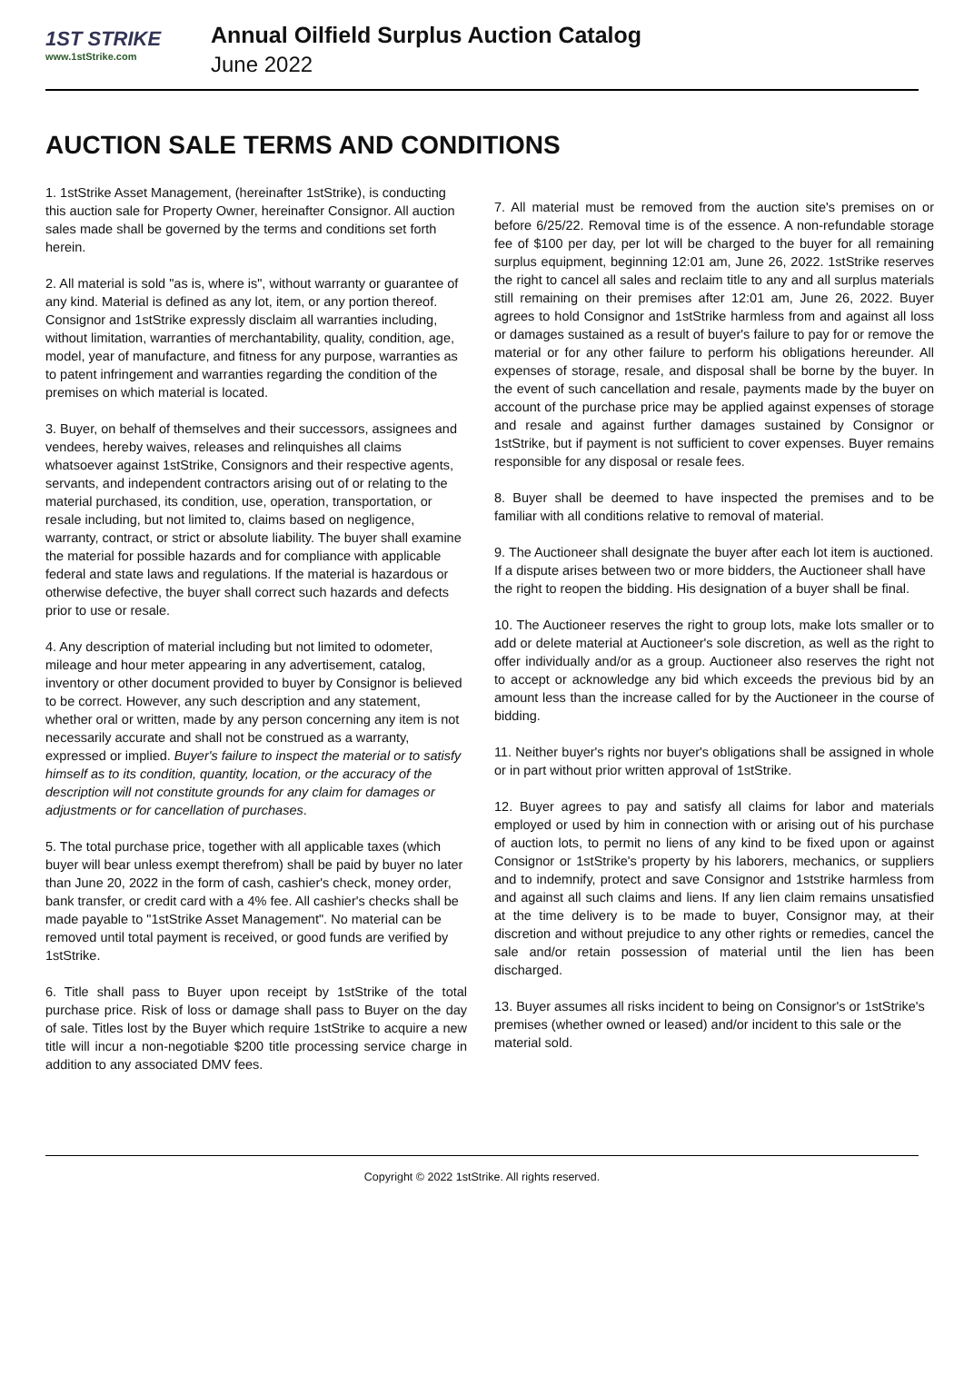1ST STRIKE
www.1stStrike.com
Annual Oilfield Surplus Auction Catalog
June 2022
AUCTION SALE TERMS AND CONDITIONS
1. 1stStrike Asset Management, (hereinafter 1stStrike), is conducting this auction sale for Property Owner, hereinafter Consignor. All auction sales made shall be governed by the terms and conditions set forth herein.
2. All material is sold "as is, where is", without warranty or guarantee of any kind. Material is defined as any lot, item, or any portion thereof. Consignor and 1stStrike expressly disclaim all warranties including, without limitation, warranties of merchantability, quality, condition, age, model, year of manufacture, and fitness for any purpose, warranties as to patent infringement and warranties regarding the condition of the premises on which material is located.
3. Buyer, on behalf of themselves and their successors, assignees and vendees, hereby waives, releases and relinquishes all claims whatsoever against 1stStrike, Consignors and their respective agents, servants, and independent contractors arising out of or relating to the material purchased, its condition, use, operation, transportation, or resale including, but not limited to, claims based on negligence, warranty, contract, or strict or absolute liability. The buyer shall examine the material for possible hazards and for compliance with applicable federal and state laws and regulations. If the material is hazardous or otherwise defective, the buyer shall correct such hazards and defects prior to use or resale.
4. Any description of material including but not limited to odometer, mileage and hour meter appearing in any advertisement, catalog, inventory or other document provided to buyer by Consignor is believed to be correct. However, any such description and any statement, whether oral or written, made by any person concerning any item is not necessarily accurate and shall not be construed as a warranty, expressed or implied. Buyer's failure to inspect the material or to satisfy himself as to its condition, quantity, location, or the accuracy of the description will not constitute grounds for any claim for damages or adjustments or for cancellation of purchases.
5. The total purchase price, together with all applicable taxes (which buyer will bear unless exempt therefrom) shall be paid by buyer no later than June 20, 2022 in the form of cash, cashier's check, money order, bank transfer, or credit card with a 4% fee. All cashier's checks shall be made payable to "1stStrike Asset Management". No material can be removed until total payment is received, or good funds are verified by 1stStrike.
6. Title shall pass to Buyer upon receipt by 1stStrike of the total purchase price. Risk of loss or damage shall pass to Buyer on the day of sale. Titles lost by the Buyer which require 1stStrike to acquire a new title will incur a non-negotiable $200 title processing service charge in addition to any associated DMV fees.
7. All material must be removed from the auction site's premises on or before 6/25/22. Removal time is of the essence. A non-refundable storage fee of $100 per day, per lot will be charged to the buyer for all remaining surplus equipment, beginning 12:01 am, June 26, 2022. 1stStrike reserves the right to cancel all sales and reclaim title to any and all surplus materials still remaining on their premises after 12:01 am, June 26, 2022. Buyer agrees to hold Consignor and 1stStrike harmless from and against all loss or damages sustained as a result of buyer's failure to pay for or remove the material or for any other failure to perform his obligations hereunder. All expenses of storage, resale, and disposal shall be borne by the buyer. In the event of such cancellation and resale, payments made by the buyer on account of the purchase price may be applied against expenses of storage and resale and against further damages sustained by Consignor or 1stStrike, but if payment is not sufficient to cover expenses. Buyer remains responsible for any disposal or resale fees.
8. Buyer shall be deemed to have inspected the premises and to be familiar with all conditions relative to removal of material.
9. The Auctioneer shall designate the buyer after each lot item is auctioned. If a dispute arises between two or more bidders, the Auctioneer shall have the right to reopen the bidding. His designation of a buyer shall be final.
10. The Auctioneer reserves the right to group lots, make lots smaller or to add or delete material at Auctioneer's sole discretion, as well as the right to offer individually and/or as a group. Auctioneer also reserves the right not to accept or acknowledge any bid which exceeds the previous bid by an amount less than the increase called for by the Auctioneer in the course of bidding.
11. Neither buyer's rights nor buyer's obligations shall be assigned in whole or in part without prior written approval of 1stStrike.
12. Buyer agrees to pay and satisfy all claims for labor and materials employed or used by him in connection with or arising out of his purchase of auction lots, to permit no liens of any kind to be fixed upon or against Consignor or 1stStrike's property by his laborers, mechanics, or suppliers and to indemnify, protect and save Consignor and 1ststrike harmless from and against all such claims and liens. If any lien claim remains unsatisfied at the time delivery is to be made to buyer, Consignor may, at their discretion and without prejudice to any other rights or remedies, cancel the sale and/or retain possession of material until the lien has been discharged.
13. Buyer assumes all risks incident to being on Consignor's or 1stStrike's premises (whether owned or leased) and/or incident to this sale or the material sold.
Copyright © 2022 1stStrike. All rights reserved.